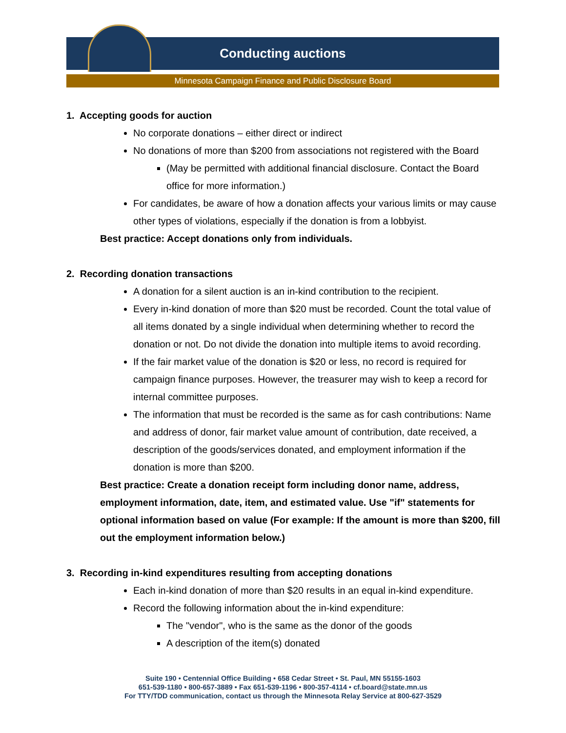Conducting auctions
Minnesota Campaign Finance and Public Disclosure Board
1. Accepting goods for auction
No corporate donations – either direct or indirect
No donations of more than $200 from associations not registered with the Board
(May be permitted with additional financial disclosure. Contact the Board office for more information.)
For candidates, be aware of how a donation affects your various limits or may cause other types of violations, especially if the donation is from a lobbyist.
Best practice: Accept donations only from individuals.
2. Recording donation transactions
A donation for a silent auction is an in-kind contribution to the recipient.
Every in-kind donation of more than $20 must be recorded. Count the total value of all items donated by a single individual when determining whether to record the donation or not. Do not divide the donation into multiple items to avoid recording.
If the fair market value of the donation is $20 or less, no record is required for campaign finance purposes. However, the treasurer may wish to keep a record for internal committee purposes.
The information that must be recorded is the same as for cash contributions: Name and address of donor, fair market value amount of contribution, date received, a description of the goods/services donated, and employment information if the donation is more than $200.
Best practice: Create a donation receipt form including donor name, address, employment information, date, item, and estimated value. Use "if" statements for optional information based on value (For example: If the amount is more than $200, fill out the employment information below.)
3. Recording in-kind expenditures resulting from accepting donations
Each in-kind donation of more than $20 results in an equal in-kind expenditure.
Record the following information about the in-kind expenditure:
The "vendor", who is the same as the donor of the goods
A description of the item(s) donated
Suite 190 • Centennial Office Building • 658 Cedar Street • St. Paul, MN 55155-1603
651-539-1180 • 800-657-3889 • Fax 651-539-1196 • 800-357-4114 • cf.board@state.mn.us
For TTY/TDD communication, contact us through the Minnesota Relay Service at 800-627-3529